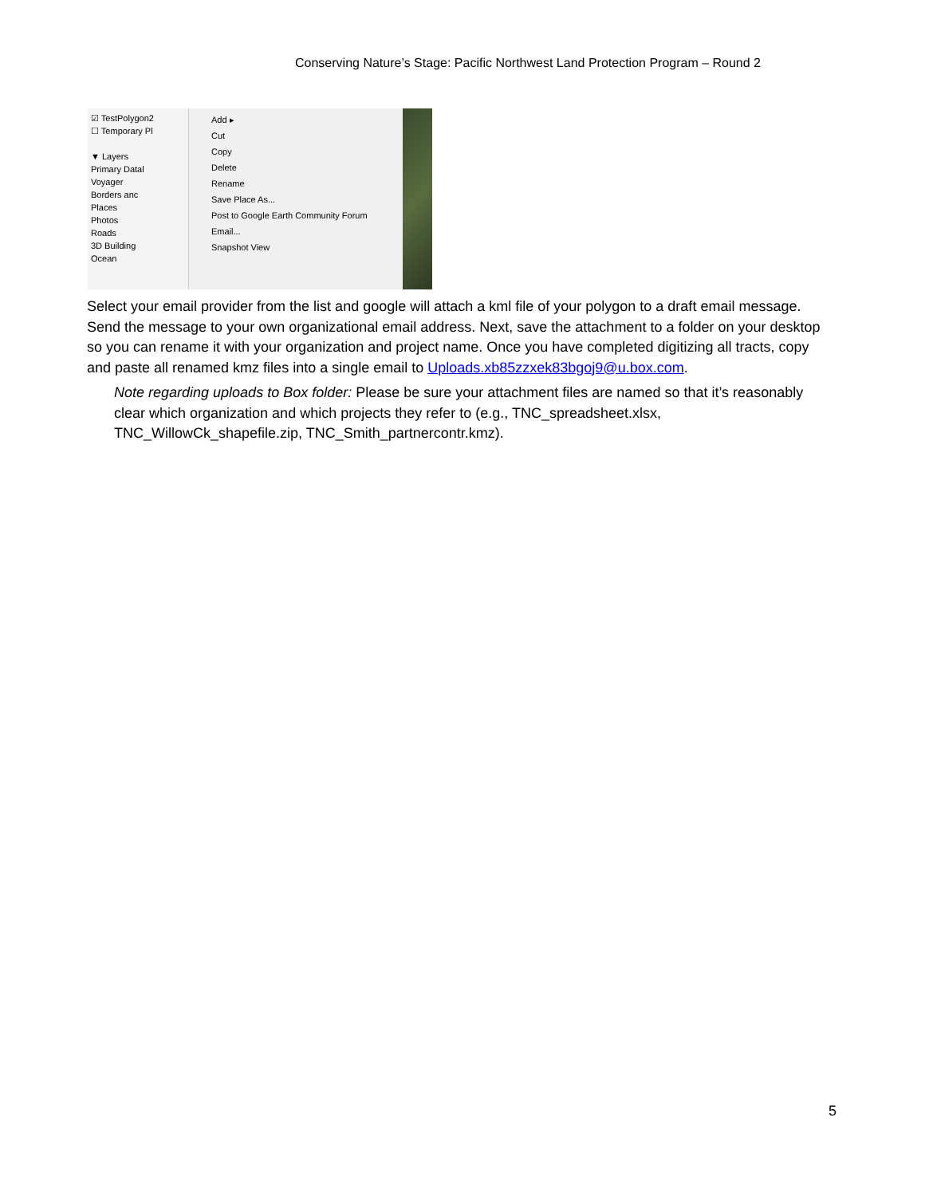Conserving Nature’s Stage: Pacific Northwest Land Protection Program – Round 2
☑ TestPolygon2
☐ Temporary Pl
▼ Layers
Primary Datal
Voyager
Borders anc
Places
Photos
Roads
3D Building
Ocean
Add ▸
Cut
Copy
Delete
Rename
Save Place As...
Post to Google Earth Community Forum
Email...
Snapshot View
Select your email provider from the list and google will attach a kml file of your polygon to a draft email message. Send the message to your own organizational email address. Next, save the attachment to a folder on your desktop so you can rename it with your organization and project name. Once you have completed digitizing all tracts, copy and paste all renamed kmz files into a single email to Uploads.xb85zzxek83bgoj9@u.box.com.
Note regarding uploads to Box folder: Please be sure your attachment files are named so that it’s reasonably clear which organization and which projects they refer to (e.g., TNC_spreadsheet.xlsx, TNC_WillowCk_shapefile.zip, TNC_Smith_partnercontr.kmz).
5